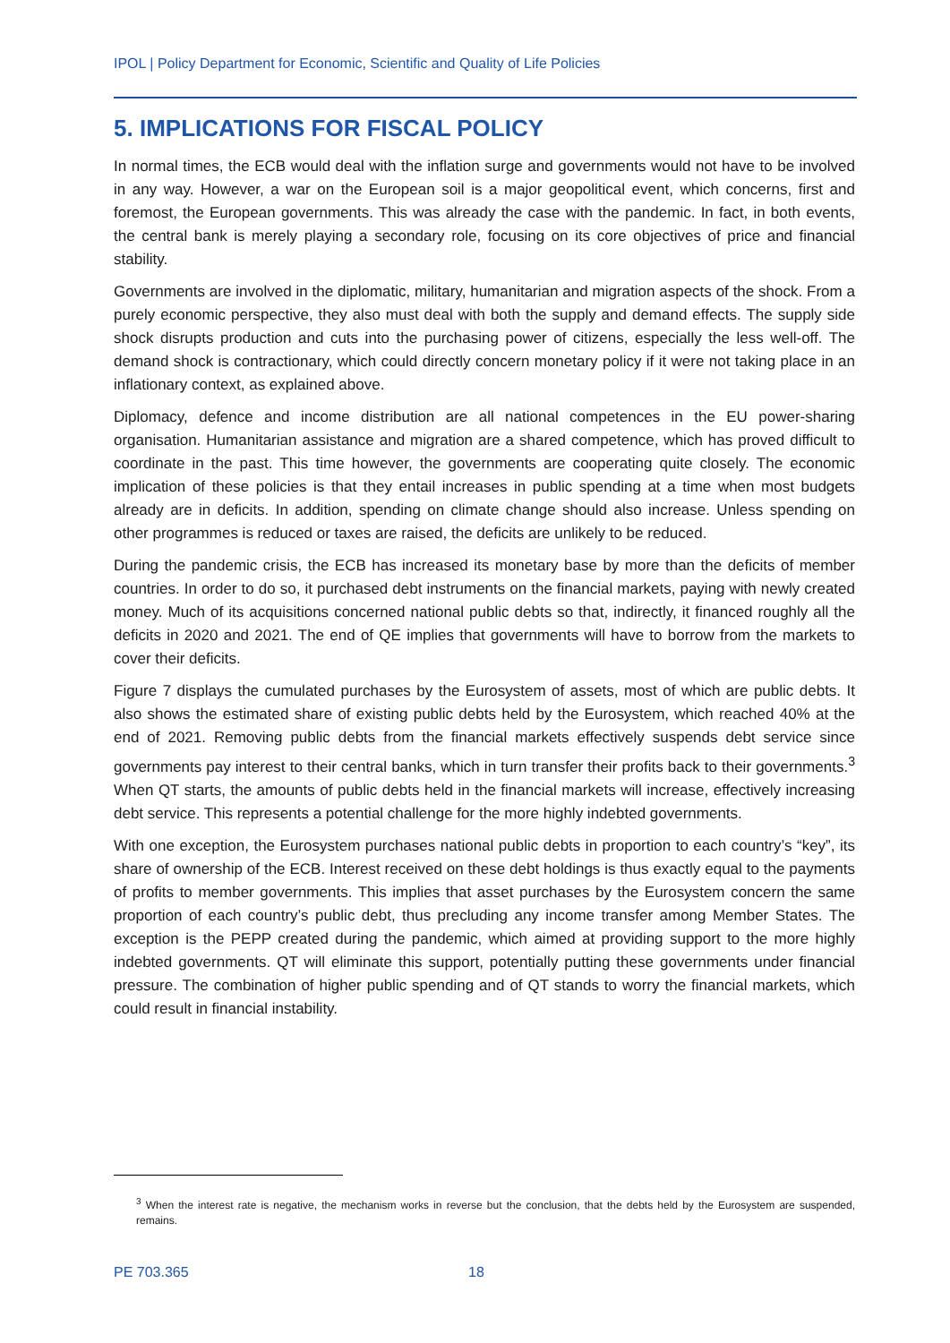IPOL | Policy Department for Economic, Scientific and Quality of Life Policies
5. IMPLICATIONS FOR FISCAL POLICY
In normal times, the ECB would deal with the inflation surge and governments would not have to be involved in any way. However, a war on the European soil is a major geopolitical event, which concerns, first and foremost, the European governments. This was already the case with the pandemic. In fact, in both events, the central bank is merely playing a secondary role, focusing on its core objectives of price and financial stability.
Governments are involved in the diplomatic, military, humanitarian and migration aspects of the shock. From a purely economic perspective, they also must deal with both the supply and demand effects. The supply side shock disrupts production and cuts into the purchasing power of citizens, especially the less well-off. The demand shock is contractionary, which could directly concern monetary policy if it were not taking place in an inflationary context, as explained above.
Diplomacy, defence and income distribution are all national competences in the EU power-sharing organisation. Humanitarian assistance and migration are a shared competence, which has proved difficult to coordinate in the past. This time however, the governments are cooperating quite closely. The economic implication of these policies is that they entail increases in public spending at a time when most budgets already are in deficits. In addition, spending on climate change should also increase. Unless spending on other programmes is reduced or taxes are raised, the deficits are unlikely to be reduced.
During the pandemic crisis, the ECB has increased its monetary base by more than the deficits of member countries. In order to do so, it purchased debt instruments on the financial markets, paying with newly created money. Much of its acquisitions concerned national public debts so that, indirectly, it financed roughly all the deficits in 2020 and 2021. The end of QE implies that governments will have to borrow from the markets to cover their deficits.
Figure 7 displays the cumulated purchases by the Eurosystem of assets, most of which are public debts. It also shows the estimated share of existing public debts held by the Eurosystem, which reached 40% at the end of 2021. Removing public debts from the financial markets effectively suspends debt service since governments pay interest to their central banks, which in turn transfer their profits back to their governments.<sup>3</sup> When QT starts, the amounts of public debts held in the financial markets will increase, effectively increasing debt service. This represents a potential challenge for the more highly indebted governments.
With one exception, the Eurosystem purchases national public debts in proportion to each country’s “key”, its share of ownership of the ECB. Interest received on these debt holdings is thus exactly equal to the payments of profits to member governments. This implies that asset purchases by the Eurosystem concern the same proportion of each country’s public debt, thus precluding any income transfer among Member States. The exception is the PEPP created during the pandemic, which aimed at providing support to the more highly indebted governments. QT will eliminate this support, potentially putting these governments under financial pressure. The combination of higher public spending and of QT stands to worry the financial markets, which could result in financial instability.
<sup>3</sup> When the interest rate is negative, the mechanism works in reverse but the conclusion, that the debts held by the Eurosystem are suspended, remains.
PE 703.365 18